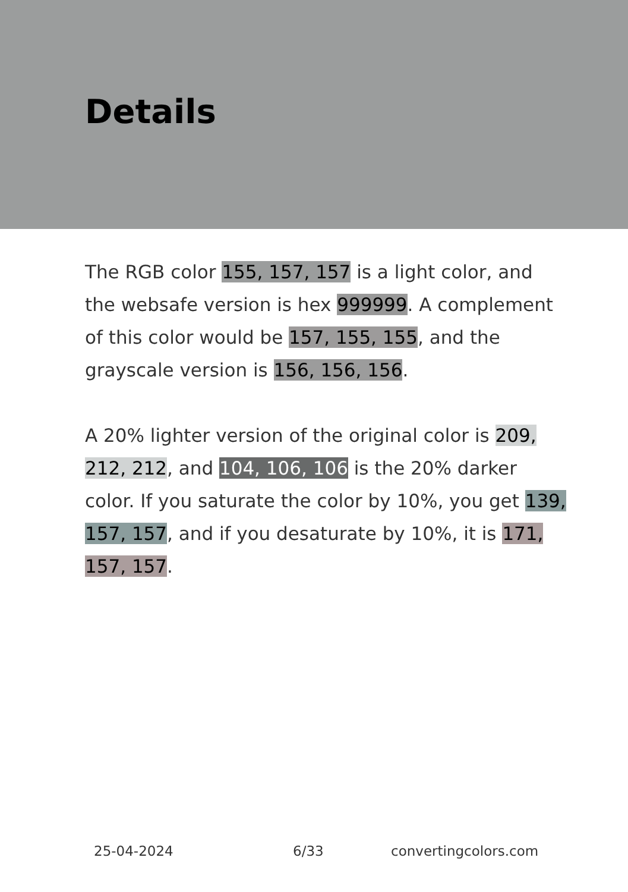Details
The RGB color 155, 157, 157 is a light color, and the websafe version is hex 999999. A complement of this color would be 157, 155, 155, and the grayscale version is 156, 156, 156.
A 20% lighter version of the original color is 209, 212, 212, and 104, 106, 106 is the 20% darker color. If you saturate the color by 10%, you get 139, 157, 157, and if you desaturate by 10%, it is 171, 157, 157.
25-04-2024 6/33 convertingcolors.com